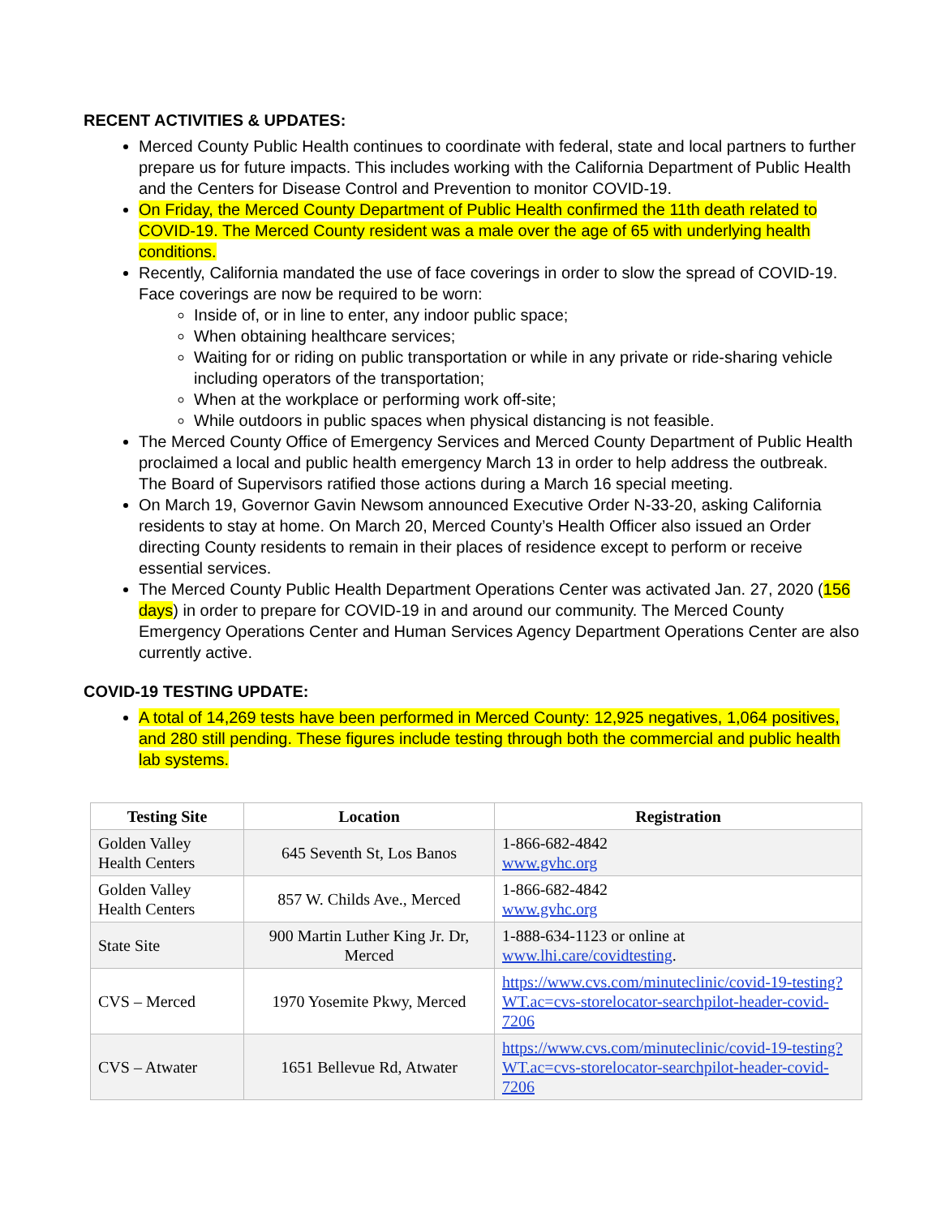RECENT ACTIVITIES & UPDATES:
Merced County Public Health continues to coordinate with federal, state and local partners to further prepare us for future impacts. This includes working with the California Department of Public Health and the Centers for Disease Control and Prevention to monitor COVID-19.
On Friday, the Merced County Department of Public Health confirmed the 11th death related to COVID-19. The Merced County resident was a male over the age of 65 with underlying health conditions.
Recently, California mandated the use of face coverings in order to slow the spread of COVID-19. Face coverings are now be required to be worn:
Inside of, or in line to enter, any indoor public space;
When obtaining healthcare services;
Waiting for or riding on public transportation or while in any private or ride-sharing vehicle including operators of the transportation;
When at the workplace or performing work off-site;
While outdoors in public spaces when physical distancing is not feasible.
The Merced County Office of Emergency Services and Merced County Department of Public Health proclaimed a local and public health emergency March 13 in order to help address the outbreak. The Board of Supervisors ratified those actions during a March 16 special meeting.
On March 19, Governor Gavin Newsom announced Executive Order N-33-20, asking California residents to stay at home. On March 20, Merced County’s Health Officer also issued an Order directing County residents to remain in their places of residence except to perform or receive essential services.
The Merced County Public Health Department Operations Center was activated Jan. 27, 2020 (156 days) in order to prepare for COVID-19 in and around our community. The Merced County Emergency Operations Center and Human Services Agency Department Operations Center are also currently active.
COVID-19 TESTING UPDATE:
A total of 14,269 tests have been performed in Merced County: 12,925 negatives, 1,064 positives, and 280 still pending. These figures include testing through both the commercial and public health lab systems.
| Testing Site | Location | Registration |
| --- | --- | --- |
| Golden Valley Health Centers | 645 Seventh St, Los Banos | 1-866-682-4842 www.gvhc.org |
| Golden Valley Health Centers | 857 W. Childs Ave., Merced | 1-866-682-4842 www.gvhc.org |
| State Site | 900 Martin Luther King Jr. Dr, Merced | 1-888-634-1123 or online at www.lhi.care/covidtesting . |
| CVS – Merced | 1970 Yosemite Pkwy, Merced | https://www.cvs.com/minuteclinic/covid-19-testing?WT.ac=cvs-storelocator-searchpilot-header-covid-7206 |
| CVS – Atwater | 1651 Bellevue Rd, Atwater | https://www.cvs.com/minuteclinic/covid-19-testing?WT.ac=cvs-storelocator-searchpilot-header-covid-7206 |